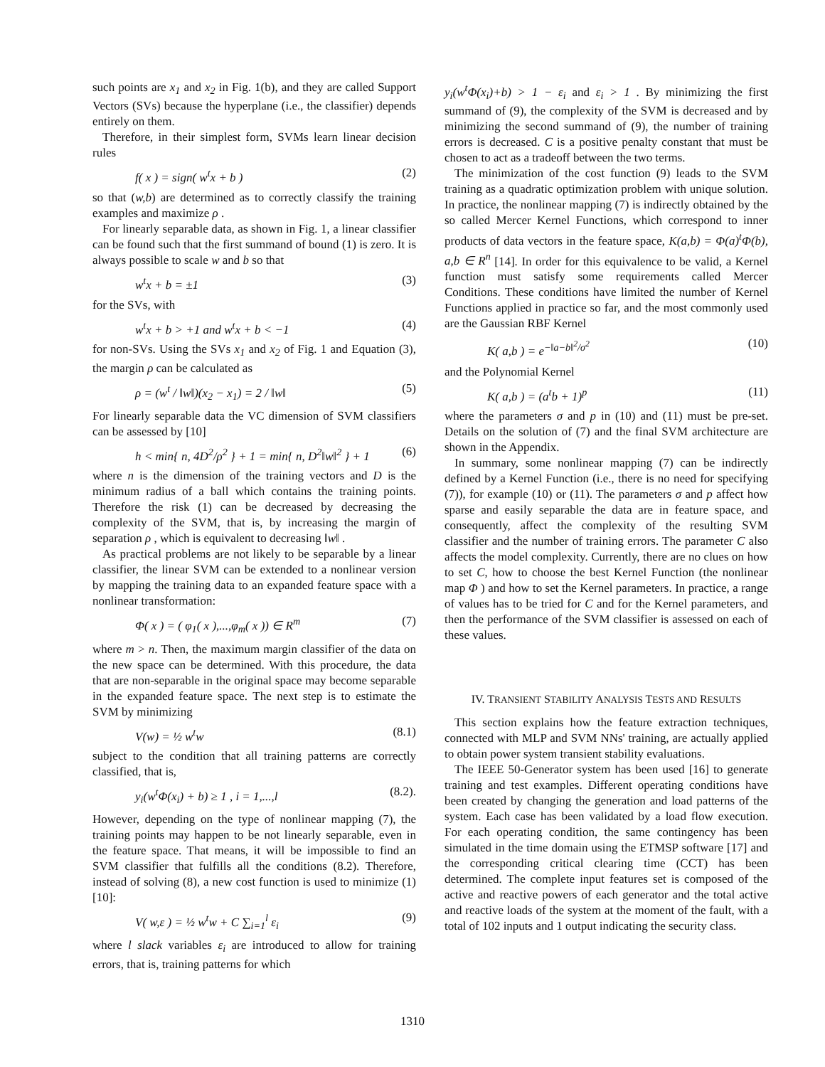such points are x<sub>1</sub> and x<sub>2</sub> in Fig. 1(b), and they are called Support Vectors (SVs) because the hyperplane (i.e., the classifier) depends entirely on them.
Therefore, in their simplest form, SVMs learn linear decision rules
f( x ) = sign( w<sup>t</sup>x + b ) (2)
so that (w,b) are determined as to correctly classify the training examples and maximize ρ .
For linearly separable data, as shown in Fig. 1, a linear classifier can be found such that the first summand of bound (1) is zero. It is always possible to scale w and b so that
w<sup>t</sup>x + b = ±1 (3)
for the SVs, with
w<sup>t</sup>x + b > +1 and w<sup>t</sup>x + b < −1 (4)
for non-SVs. Using the SVs x<sub>1</sub> and x<sub>2</sub> of Fig. 1 and Equation (3), the margin ρ can be calculated as
ρ = (w<sup>t</sup> / ‖w‖)(x<sub>2</sub> − x<sub>1</sub>) = 2 / ‖w‖ (5)
For linearly separable data the VC dimension of SVM classifiers can be assessed by [10]
h < min{ n, 4D<sup>2</sup>/ρ<sup>2</sup> } + 1 = min{ n, D<sup>2</sup>‖w‖<sup>2</sup> } + 1 (6)
where n is the dimension of the training vectors and D is the minimum radius of a ball which contains the training points. Therefore the risk (1) can be decreased by decreasing the complexity of the SVM, that is, by increasing the margin of separation ρ , which is equivalent to decreasing ‖w‖ .
As practical problems are not likely to be separable by a linear classifier, the linear SVM can be extended to a nonlinear version by mapping the training data to an expanded feature space with a nonlinear transformation:
Φ( x ) = ( φ<sub>1</sub>( x ),...,φ<sub>m</sub>( x )) ∈ R<sup>m</sup> (7)
where m > n. Then, the maximum margin classifier of the data on the new space can be determined. With this procedure, the data that are non-separable in the original space may become separable in the expanded feature space. The next step is to estimate the SVM by minimizing
V(w) = ½ w<sup>t</sup>w (8.1)
subject to the condition that all training patterns are correctly classified, that is,
y<sub>i</sub>(w<sup>t</sup>Φ(x<sub>i</sub>) + b) ≥ 1 , i = 1,...,l (8.2).
However, depending on the type of nonlinear mapping (7), the training points may happen to be not linearly separable, even in the feature space. That means, it will be impossible to find an SVM classifier that fulfills all the conditions (8.2). Therefore, instead of solving (8), a new cost function is used to minimize (1) [10]:
V( w,ε ) = ½ w<sup>t</sup>w + C ∑<sub>i=1</sub><sup>l</sup> ε<sub>i</sub> (9)
where l slack variables ε<sub>i</sub> are introduced to allow for training errors, that is, training patterns for which
y<sub>i</sub>(w<sup>t</sup>Φ(x<sub>i</sub>)+b) > 1 − ε<sub>i</sub> and ε<sub>i</sub> > 1 . By minimizing the first summand of (9), the complexity of the SVM is decreased and by minimizing the second summand of (9), the number of training errors is decreased. C is a positive penalty constant that must be chosen to act as a tradeoff between the two terms.
The minimization of the cost function (9) leads to the SVM training as a quadratic optimization problem with unique solution. In practice, the nonlinear mapping (7) is indirectly obtained by the so called Mercer Kernel Functions, which correspond to inner products of data vectors in the feature space, K(a,b) = Φ(a)<sup>t</sup>Φ(b), a,b ∈ R<sup>n</sup> [14]. In order for this equivalence to be valid, a Kernel function must satisfy some requirements called Mercer Conditions. These conditions have limited the number of Kernel Functions applied in practice so far, and the most commonly used are the Gaussian RBF Kernel
K( a,b ) = e<sup>−‖a−b‖<sup>2</sup>/σ<sup>2</sup></sup> (10)
and the Polynomial Kernel
K( a,b ) = (a<sup>t</sup>b + 1)<sup>p</sup> (11)
where the parameters σ and p in (10) and (11) must be pre-set. Details on the solution of (7) and the final SVM architecture are shown in the Appendix.
In summary, some nonlinear mapping (7) can be indirectly defined by a Kernel Function (i.e., there is no need for specifying (7)), for example (10) or (11). The parameters σ and p affect how sparse and easily separable the data are in feature space, and consequently, affect the complexity of the resulting SVM classifier and the number of training errors. The parameter C also affects the model complexity. Currently, there are no clues on how to set C, how to choose the best Kernel Function (the nonlinear map Φ ) and how to set the Kernel parameters. In practice, a range of values has to be tried for C and for the Kernel parameters, and then the performance of the SVM classifier is assessed on each of these values.
IV. TRANSIENT STABILITY ANALYSIS TESTS AND RESULTS
This section explains how the feature extraction techniques, connected with MLP and SVM NNs' training, are actually applied to obtain power system transient stability evaluations.
The IEEE 50-Generator system has been used [16] to generate training and test examples. Different operating conditions have been created by changing the generation and load patterns of the system. Each case has been validated by a load flow execution. For each operating condition, the same contingency has been simulated in the time domain using the ETMSP software [17] and the corresponding critical clearing time (CCT) has been determined. The complete input features set is composed of the active and reactive powers of each generator and the total active and reactive loads of the system at the moment of the fault, with a total of 102 inputs and 1 output indicating the security class.
1310